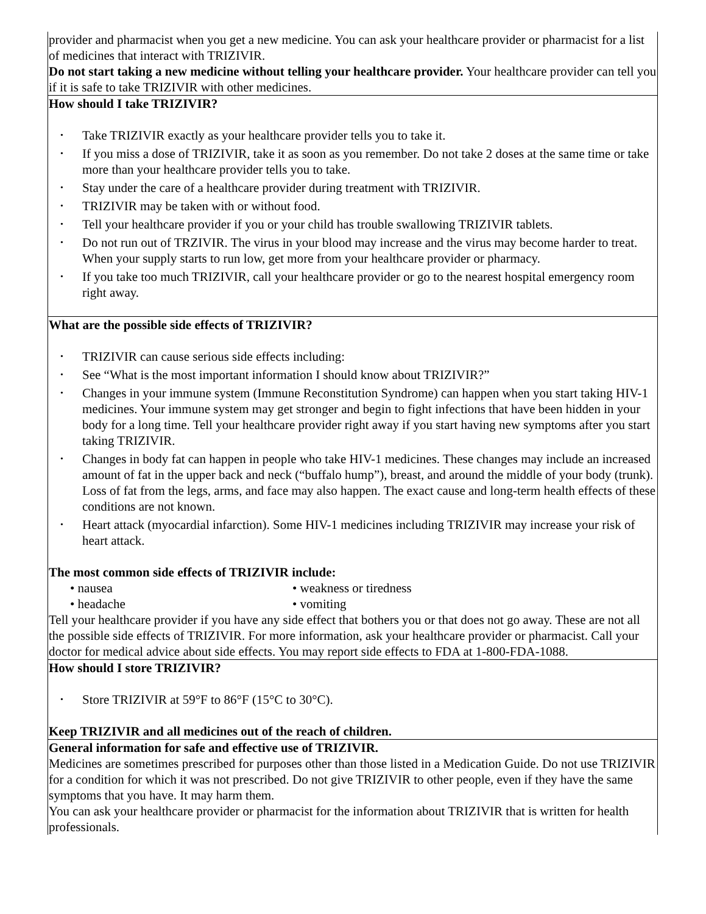| provider and pharmacist when you get a new medicine. You can ask your healthcare provider or pharmacist for a list of medicines that interact with TRIZIVIR. Do not start taking a new medicine without telling your healthcare provider. Your healthcare provider can tell you if it is safe to take TRIZIVIR with other medicines. |
| How should I take TRIZIVIR? • Take TRIZIVIR exactly as your healthcare provider tells you to take it. • If you miss a dose of TRIZIVIR, take it as soon as you remember. Do not take 2 doses at the same time or take more than your healthcare provider tells you to take. • Stay under the care of a healthcare provider during treatment with TRIZIVIR. • TRIZIVIR may be taken with or without food. • Tell your healthcare provider if you or your child has trouble swallowing TRIZIVIR tablets. • Do not run out of TRZIVIR. The virus in your blood may increase and the virus may become harder to treat. When your supply starts to run low, get more from your healthcare provider or pharmacy. • If you take too much TRIZIVIR, call your healthcare provider or go to the nearest hospital emergency room right away. |
| What are the possible side effects of TRIZIVIR? • TRIZIVIR can cause serious side effects including: • See “What is the most important information I should know about TRIZIVIR?” • Changes in your immune system (Immune Reconstitution Syndrome) can happen when you start taking HIV-1 medicines. Your immune system may get stronger and begin to fight infections that have been hidden in your body for a long time. Tell your healthcare provider right away if you start having new symptoms after you start taking TRIZIVIR. • Changes in body fat can happen in people who take HIV-1 medicines. These changes may include an increased amount of fat in the upper back and neck (“buffalo hump”), breast, and around the middle of your body (trunk). Loss of fat from the legs, arms, and face may also happen. The exact cause and long-term health effects of these conditions are not known. • Heart attack (myocardial infarction). Some HIV-1 medicines including TRIZIVIR may increase your risk of heart attack. The most common side effects of TRIZIVIR include: • nausea • weakness or tiredness • headache • vomiting Tell your healthcare provider if you have any side effect that bothers you or that does not go away. These are not all the possible side effects of TRIZIVIR. For more information, ask your healthcare provider or pharmacist. Call your doctor for medical advice about side effects. You may report side effects to FDA at 1-800-FDA-1088. |
| How should I store TRIZIVIR? • Store TRIZIVIR at 59°F to 86°F (15°C to 30°C). Keep TRIZIVIR and all medicines out of the reach of children. |
| General information for safe and effective use of TRIZIVIR. Medicines are sometimes prescribed for purposes other than those listed in a Medication Guide. Do not use TRIZIVIR for a condition for which it was not prescribed. Do not give TRIZIVIR to other people, even if they have the same symptoms that you have. It may harm them. You can ask your healthcare provider or pharmacist for the information about TRIZIVIR that is written for health professionals. |